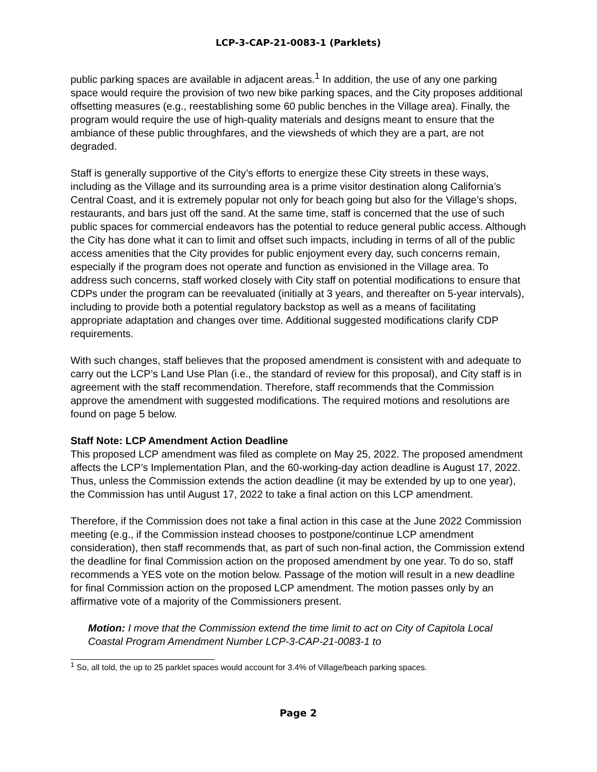LCP-3-CAP-21-0083-1 (Parklets)
public parking spaces are available in adjacent areas.<sup>1</sup> In addition, the use of any one parking space would require the provision of two new bike parking spaces, and the City proposes additional offsetting measures (e.g., reestablishing some 60 public benches in the Village area). Finally, the program would require the use of high-quality materials and designs meant to ensure that the ambiance of these public throughfares, and the viewsheds of which they are a part, are not degraded.
Staff is generally supportive of the City’s efforts to energize these City streets in these ways, including as the Village and its surrounding area is a prime visitor destination along California’s Central Coast, and it is extremely popular not only for beach going but also for the Village’s shops, restaurants, and bars just off the sand. At the same time, staff is concerned that the use of such public spaces for commercial endeavors has the potential to reduce general public access. Although the City has done what it can to limit and offset such impacts, including in terms of all of the public access amenities that the City provides for public enjoyment every day, such concerns remain, especially if the program does not operate and function as envisioned in the Village area. To address such concerns, staff worked closely with City staff on potential modifications to ensure that CDPs under the program can be reevaluated (initially at 3 years, and thereafter on 5-year intervals), including to provide both a potential regulatory backstop as well as a means of facilitating appropriate adaptation and changes over time. Additional suggested modifications clarify CDP requirements.
With such changes, staff believes that the proposed amendment is consistent with and adequate to carry out the LCP’s Land Use Plan (i.e., the standard of review for this proposal), and City staff is in agreement with the staff recommendation. Therefore, staff recommends that the Commission approve the amendment with suggested modifications. The required motions and resolutions are found on page 5 below.
Staff Note: LCP Amendment Action Deadline
This proposed LCP amendment was filed as complete on May 25, 2022. The proposed amendment affects the LCP’s Implementation Plan, and the 60-working-day action deadline is August 17, 2022. Thus, unless the Commission extends the action deadline (it may be extended by up to one year), the Commission has until August 17, 2022 to take a final action on this LCP amendment.
Therefore, if the Commission does not take a final action in this case at the June 2022 Commission meeting (e.g., if the Commission instead chooses to postpone/continue LCP amendment consideration), then staff recommends that, as part of such non-final action, the Commission extend the deadline for final Commission action on the proposed amendment by one year. To do so, staff recommends a YES vote on the motion below. Passage of the motion will result in a new deadline for final Commission action on the proposed LCP amendment. The motion passes only by an affirmative vote of a majority of the Commissioners present.
Motion: I move that the Commission extend the time limit to act on City of Capitola Local Coastal Program Amendment Number LCP-3-CAP-21-0083-1 to
<sup>1</sup> So, all told, the up to 25 parklet spaces would account for 3.4% of Village/beach parking spaces.
Page 2